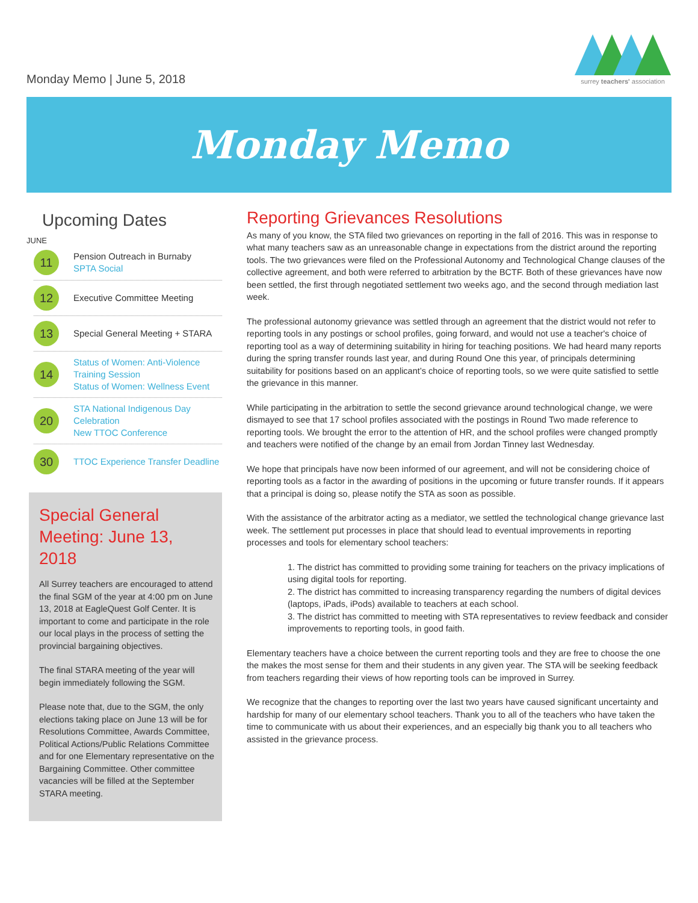Monday Memo | June 5, 2018
surrey teachers' association
Monday Memo
Upcoming Dates
JUNE
11
Pension Outreach in Burnaby
SPTA Social
12
Executive Committee Meeting
13
Special General Meeting + STARA
14
Status of Women: Anti-Violence Training Session
Status of Women: Wellness Event
20
STA National Indigenous Day Celebration
New TTOC Conference
30
TTOC Experience Transfer Deadline
Special General Meeting: June 13, 2018
All Surrey teachers are encouraged to attend the final SGM of the year at 4:00 pm on June 13, 2018 at EagleQuest Golf Center. It is important to come and participate in the role our local plays in the process of setting the provincial bargaining objectives.
The final STARA meeting of the year will begin immediately following the SGM.
Please note that, due to the SGM, the only elections taking place on June 13 will be for Resolutions Committee, Awards Committee, Political Actions/Public Relations Committee and for one Elementary representative on the Bargaining Committee. Other committee vacancies will be filled at the September STARA meeting.
Reporting Grievances Resolutions
As many of you know, the STA filed two grievances on reporting in the fall of 2016. This was in response to what many teachers saw as an unreasonable change in expectations from the district around the reporting tools. The two grievances were filed on the Professional Autonomy and Technological Change clauses of the collective agreement, and both were referred to arbitration by the BCTF. Both of these grievances have now been settled, the first through negotiated settlement two weeks ago, and the second through mediation last week.
The professional autonomy grievance was settled through an agreement that the district would not refer to reporting tools in any postings or school profiles, going forward, and would not use a teacher's choice of reporting tool as a way of determining suitability in hiring for teaching positions. We had heard many reports during the spring transfer rounds last year, and during Round One this year, of principals determining suitability for positions based on an applicant’s choice of reporting tools, so we were quite satisfied to settle the grievance in this manner.
While participating in the arbitration to settle the second grievance around technological change, we were dismayed to see that 17 school profiles associated with the postings in Round Two made reference to reporting tools. We brought the error to the attention of HR, and the school profiles were changed promptly and teachers were notified of the change by an email from Jordan Tinney last Wednesday.
We hope that principals have now been informed of our agreement, and will not be considering choice of reporting tools as a factor in the awarding of positions in the upcoming or future transfer rounds. If it appears that a principal is doing so, please notify the STA as soon as possible.
With the assistance of the arbitrator acting as a mediator, we settled the technological change grievance last week. The settlement put processes in place that should lead to eventual improvements in reporting processes and tools for elementary school teachers:
1. The district has committed to providing some training for teachers on the privacy implications of using digital tools for reporting.
2. The district has committed to increasing transparency regarding the numbers of digital devices (laptops, iPads, iPods) available to teachers at each school.
3. The district has committed to meeting with STA representatives to review feedback and consider improvements to reporting tools, in good faith.
Elementary teachers have a choice between the current reporting tools and they are free to choose the one the makes the most sense for them and their students in any given year. The STA will be seeking feedback from teachers regarding their views of how reporting tools can be improved in Surrey.
We recognize that the changes to reporting over the last two years have caused significant uncertainty and hardship for many of our elementary school teachers. Thank you to all of the teachers who have taken the time to communicate with us about their experiences, and an especially big thank you to all teachers who assisted in the grievance process.